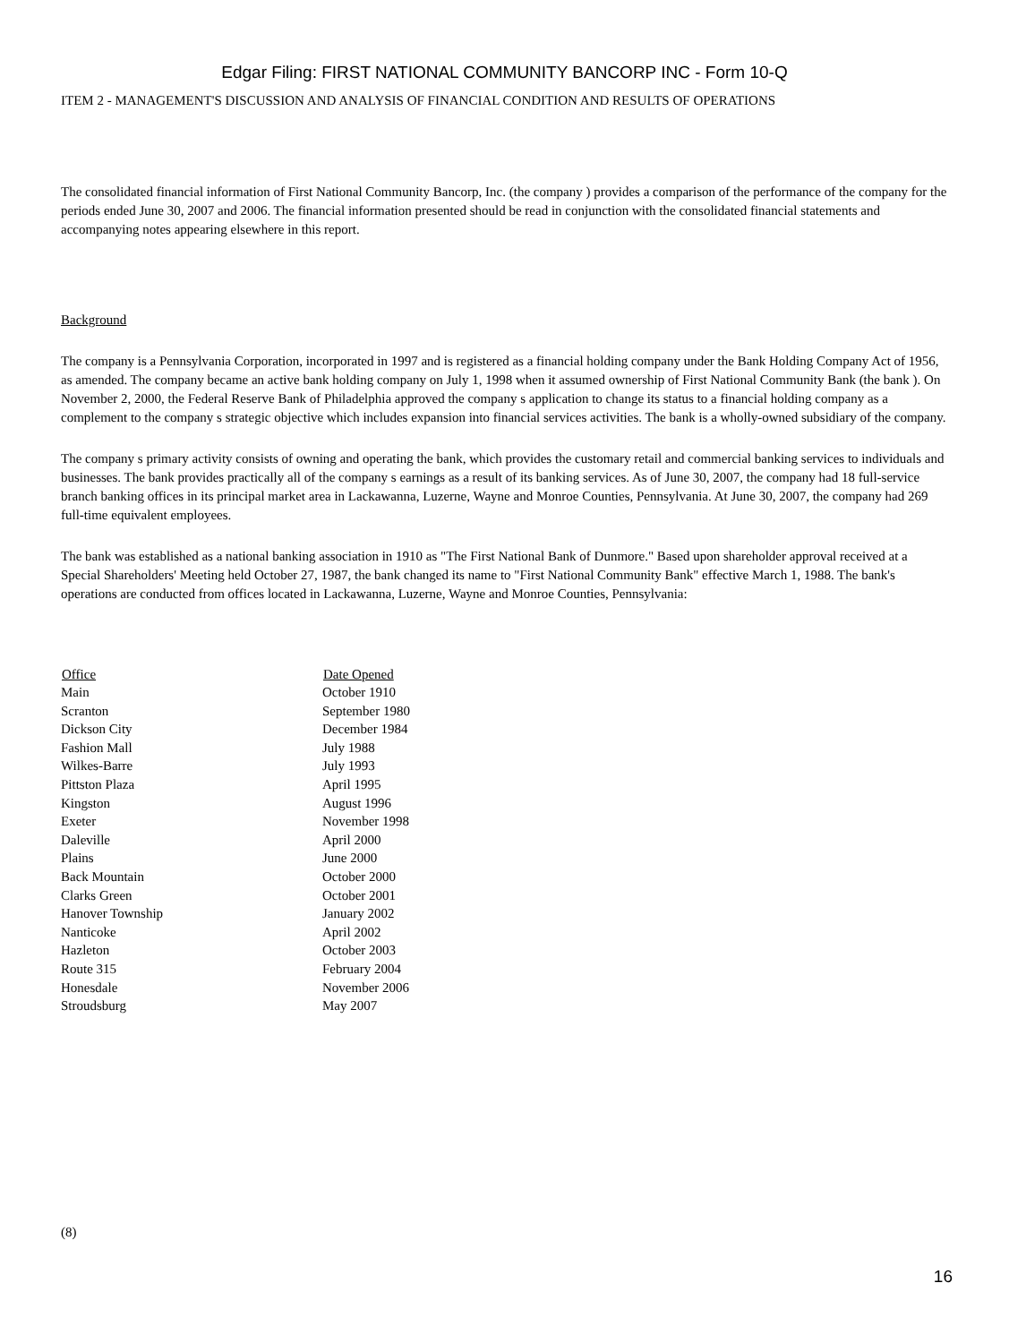Edgar Filing: FIRST NATIONAL COMMUNITY BANCORP INC - Form 10-Q
ITEM 2 - MANAGEMENT'S DISCUSSION AND ANALYSIS OF FINANCIAL CONDITION AND RESULTS OF OPERATIONS
The consolidated financial information of First National Community Bancorp, Inc. (the company ) provides a comparison of the performance of the company for the periods ended June 30, 2007 and 2006. The financial information presented should be read in conjunction with the consolidated financial statements and accompanying notes appearing elsewhere in this report.
Background
The company is a Pennsylvania Corporation, incorporated in 1997 and is registered as a financial holding company under the Bank Holding Company Act of 1956, as amended. The company became an active bank holding company on July 1, 1998 when it assumed ownership of First National Community Bank (the bank ). On November 2, 2000, the Federal Reserve Bank of Philadelphia approved the company s application to change its status to a financial holding company as a complement to the company s strategic objective which includes expansion into financial services activities. The bank is a wholly-owned subsidiary of the company.
The company s primary activity consists of owning and operating the bank, which provides the customary retail and commercial banking services to individuals and businesses. The bank provides practically all of the company s earnings as a result of its banking services. As of June 30, 2007, the company had 18 full-service branch banking offices in its principal market area in Lackawanna, Luzerne, Wayne and Monroe Counties, Pennsylvania. At June 30, 2007, the company had 269 full-time equivalent employees.
The bank was established as a national banking association in 1910 as "The First National Bank of Dunmore." Based upon shareholder approval received at a Special Shareholders' Meeting held October 27, 1987, the bank changed its name to "First National Community Bank" effective March 1, 1988. The bank's operations are conducted from offices located in Lackawanna, Luzerne, Wayne and Monroe Counties, Pennsylvania:
| Office | Date Opened |
| --- | --- |
| Main | October 1910 |
| Scranton | September 1980 |
| Dickson City | December 1984 |
| Fashion Mall | July 1988 |
| Wilkes-Barre | July 1993 |
| Pittston Plaza | April 1995 |
| Kingston | August 1996 |
| Exeter | November 1998 |
| Daleville | April 2000 |
| Plains | June 2000 |
| Back Mountain | October 2000 |
| Clarks Green | October 2001 |
| Hanover Township | January 2002 |
| Nanticoke | April 2002 |
| Hazleton | October 2003 |
| Route 315 | February 2004 |
| Honesdale | November 2006 |
| Stroudsburg | May 2007 |
(8)
16